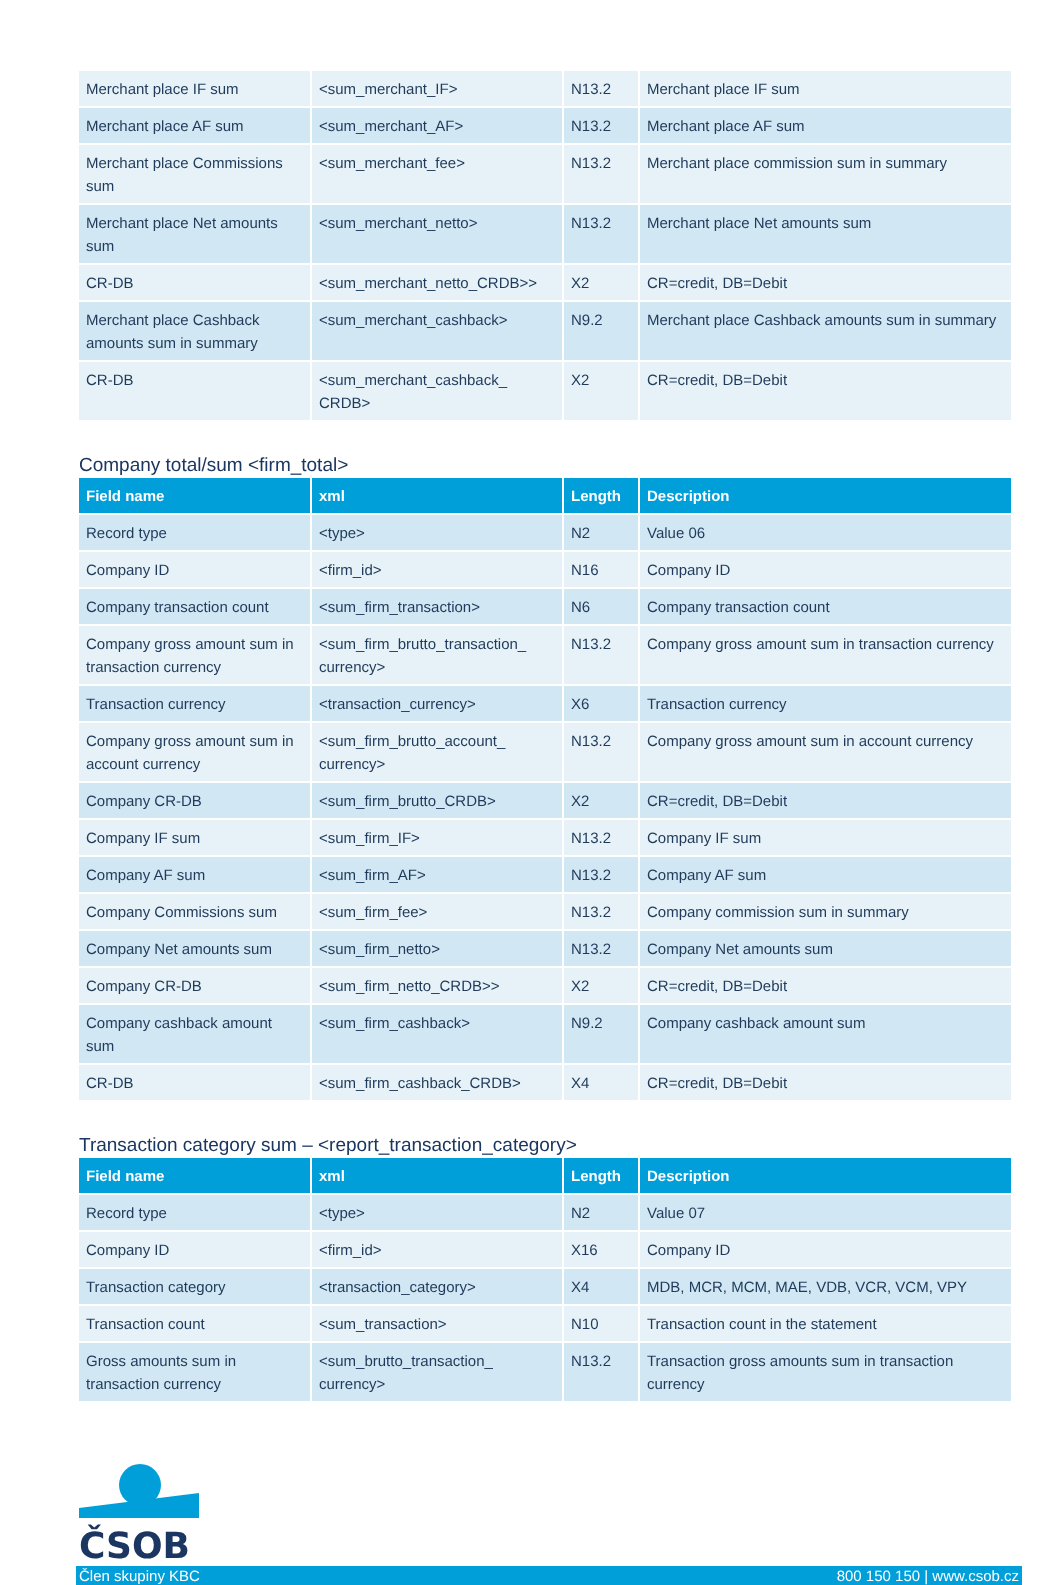| Merchant place IF sum | <sum_merchant_IF> | N13.2 | Merchant place IF sum |
| Merchant place AF sum | <sum_merchant_AF> | N13.2 | Merchant place AF sum |
| Merchant place Commissions sum | <sum_merchant_fee> | N13.2 | Merchant place commission sum in summary |
| Merchant place Net amounts sum | <sum_merchant_netto> | N13.2 | Merchant place Net amounts sum |
| CR-DB | <sum_merchant_netto_CRDB>> | X2 | CR=credit, DB=Debit |
| Merchant place Cashback amounts sum in summary | <sum_merchant_cashback> | N9.2 | Merchant place Cashback amounts sum in summary |
| CR-DB | <sum_merchant_cashback_ CRDB> | X2 | CR=credit, DB=Debit |
Company total/sum <firm_total>
| Field name | xml | Length | Description |
| --- | --- | --- | --- |
| Record type | <type> | N2 | Value 06 |
| Company ID | <firm_id> | N16 | Company ID |
| Company transaction count | <sum_firm_transaction> | N6 | Company transaction count |
| Company gross amount sum in transaction currency | <sum_firm_brutto_transaction_ currency> | N13.2 | Company gross amount sum in transaction currency |
| Transaction currency | <transaction_currency> | X6 | Transaction currency |
| Company gross amount sum in account currency | <sum_firm_brutto_account_ currency> | N13.2 | Company gross amount sum in account currency |
| Company CR-DB | <sum_firm_brutto_CRDB> | X2 | CR=credit, DB=Debit |
| Company IF sum | <sum_firm_IF> | N13.2 | Company IF sum |
| Company AF sum | <sum_firm_AF> | N13.2 | Company AF sum |
| Company Commissions sum | <sum_firm_fee> | N13.2 | Company commission sum in summary |
| Company Net amounts sum | <sum_firm_netto> | N13.2 | Company Net amounts sum |
| Company CR-DB | <sum_firm_netto_CRDB>> | X2 | CR=credit, DB=Debit |
| Company cashback amount sum | <sum_firm_cashback> | N9.2 | Company cashback amount sum |
| CR-DB | <sum_firm_cashback_CRDB> | X4 | CR=credit, DB=Debit |
Transaction category sum – <report_transaction_category>
| Field name | xml | Length | Description |
| --- | --- | --- | --- |
| Record type | <type> | N2 | Value 07 |
| Company ID | <firm_id> | X16 | Company ID |
| Transaction category | <transaction_category> | X4 | MDB, MCR, MCM, MAE, VDB, VCR, VCM, VPY |
| Transaction count | <sum_transaction> | N10 | Transaction count in the statement |
| Gross amounts sum in transaction currency | <sum_brutto_transaction_ currency> | N13.2 | Transaction gross amounts sum in transaction currency |
ČSOB
Člen skupiny KBC 800 150 150 | www.csob.cz